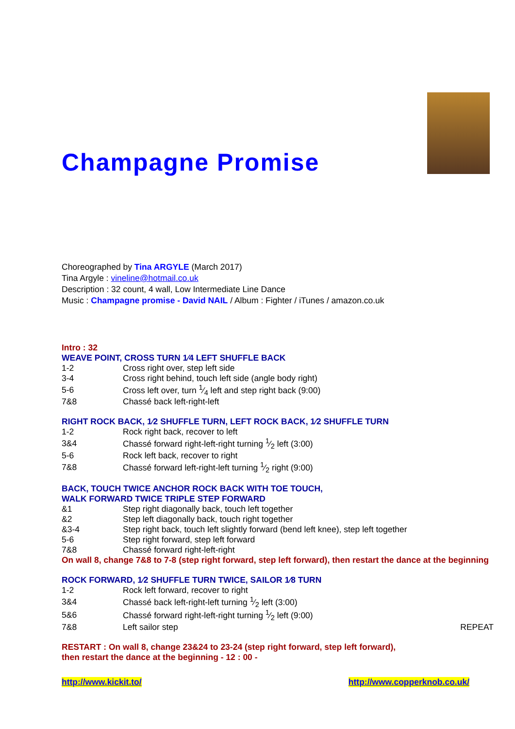Champagne Promise
Choreographed by Tina ARGYLE (March 2017)
Tina Argyle : vineline@hotmail.co.uk
Description : 32 count, 4 wall, Low Intermediate Line Dance
Music : Champagne promise - David NAIL / Album : Fighter / iTunes / amazon.co.uk
Intro : 32
WEAVE POINT, CROSS TURN 1⁄4 LEFT SHUFFLE BACK
| 1-2 | Cross right over, step left side |
| 3-4 | Cross right behind, touch left side (angle body right) |
| 5-6 | Cross left over, turn 1⁄4 left and step right back (9:00) |
| 7&8 | Chassé back left-right-left |
RIGHT ROCK BACK, 1⁄2 SHUFFLE TURN, LEFT ROCK BACK, 1⁄2 SHUFFLE TURN
| 1-2 | Rock right back, recover to left |
| 3&4 | Chassé forward right-left-right turning 1⁄2 left (3:00) |
| 5-6 | Rock left back, recover to right |
| 7&8 | Chassé forward left-right-left turning 1⁄2 right (9:00) |
BACK, TOUCH TWICE ANCHOR ROCK BACK WITH TOE TOUCH,
WALK FORWARD TWICE TRIPLE STEP FORWARD
| &1 | Step right diagonally back, touch left together |
| &2 | Step left diagonally back, touch right together |
| &3-4 | Step right back, touch left slightly forward (bend left knee), step left together |
| 5-6 | Step right forward, step left forward |
| 7&8 | Chassé forward right-left-right |
On wall 8, change 7&8 to 7-8 (step right forward, step left forward), then restart the dance at the beginning
ROCK FORWARD, 1⁄2 SHUFFLE TURN TWICE, SAILOR 1⁄8 TURN
| 1-2 | Rock left forward, recover to right | |
| 3&4 | Chassé back left-right-left turning 1⁄2 left (3:00) | |
| 5&6 | Chassé forward right-left-right turning 1⁄2 left (9:00) | |
| 7&8 | Left sailor step | REPEAT |
RESTART : On wall 8, change 23&24 to 23-24 (step right forward, step left forward),
then restart the dance at the beginning - 12 : 00 -
http://www.kickit.to/ http://www.copperknob.co.uk/